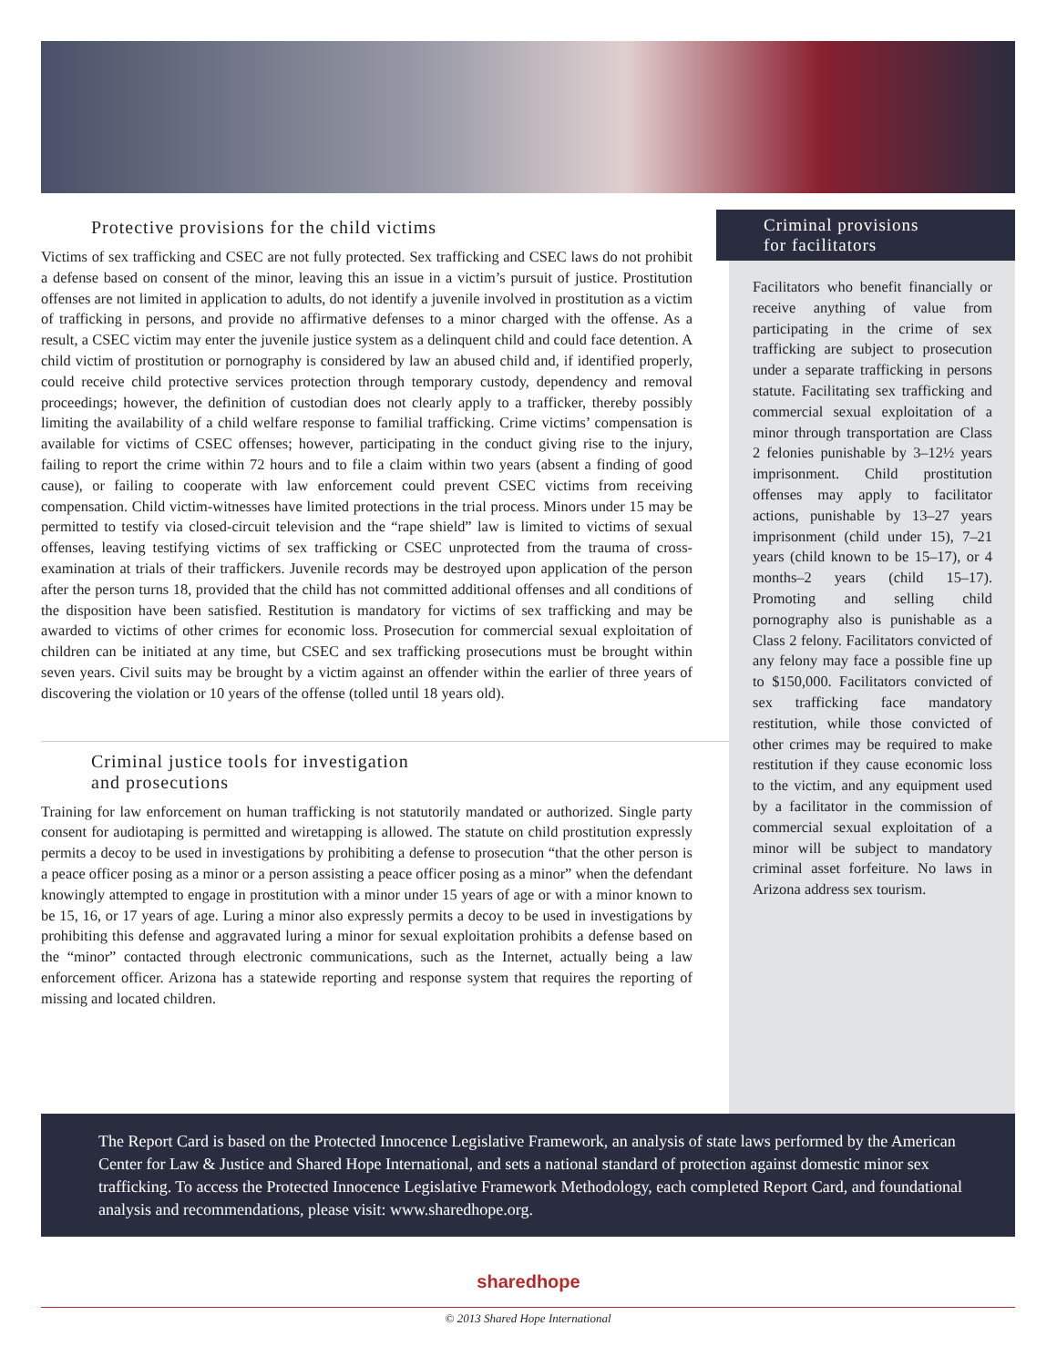Protective provisions for the child victims
Victims of sex trafficking and CSEC are not fully protected. Sex trafficking and CSEC laws do not prohibit a defense based on consent of the minor, leaving this an issue in a victim’s pursuit of justice. Prostitution offenses are not limited in application to adults, do not identify a juvenile involved in prostitution as a victim of trafficking in persons, and provide no affirmative defenses to a minor charged with the offense. As a result, a CSEC victim may enter the juvenile justice system as a delinquent child and could face detention. A child victim of prostitution or pornography is considered by law an abused child and, if identified properly, could receive child protective services protection through temporary custody, dependency and removal proceedings; however, the definition of custodian does not clearly apply to a trafficker, thereby possibly limiting the availability of a child welfare response to familial trafficking. Crime victims’ compensation is available for victims of CSEC offenses; however, participating in the conduct giving rise to the injury, failing to report the crime within 72 hours and to file a claim within two years (absent a finding of good cause), or failing to cooperate with law enforcement could prevent CSEC victims from receiving compensation. Child victim-witnesses have limited protections in the trial process. Minors under 15 may be permitted to testify via closed-circuit television and the “rape shield” law is limited to victims of sexual offenses, leaving testifying victims of sex trafficking or CSEC unprotected from the trauma of cross-examination at trials of their traffickers. Juvenile records may be destroyed upon application of the person after the person turns 18, provided that the child has not committed additional offenses and all conditions of the disposition have been satisfied. Restitution is mandatory for victims of sex trafficking and may be awarded to victims of other crimes for economic loss. Prosecution for commercial sexual exploitation of children can be initiated at any time, but CSEC and sex trafficking prosecutions must be brought within seven years. Civil suits may be brought by a victim against an offender within the earlier of three years of discovering the violation or 10 years of the offense (tolled until 18 years old).
Criminal justice tools for investigation
and prosecutions
Training for law enforcement on human trafficking is not statutorily mandated or authorized. Single party consent for audiotaping is permitted and wiretapping is allowed. The statute on child prostitution expressly permits a decoy to be used in investigations by prohibiting a defense to prosecution “that the other person is a peace officer posing as a minor or a person assisting a peace officer posing as a minor” when the defendant knowingly attempted to engage in prostitution with a minor under 15 years of age or with a minor known to be 15, 16, or 17 years of age. Luring a minor also expressly permits a decoy to be used in investigations by prohibiting this defense and aggravated luring a minor for sexual exploitation prohibits a defense based on the “minor” contacted through electronic communications, such as the Internet, actually being a law enforcement officer. Arizona has a statewide reporting and response system that requires the reporting of missing and located children.
Criminal provisions
for facilitators
Facilitators who benefit financially or receive anything of value from participating in the crime of sex trafficking are subject to prosecution under a separate trafficking in persons statute. Facilitating sex trafficking and commercial sexual exploitation of a minor through transportation are Class 2 felonies punishable by 3–12½ years imprisonment. Child prostitution offenses may apply to facilitator actions, punishable by 13–27 years imprisonment (child under 15), 7–21 years (child known to be 15–17), or 4 months–2 years (child 15–17). Promoting and selling child pornography also is punishable as a Class 2 felony. Facilitators convicted of any felony may face a possible fine up to $150,000. Facilitators convicted of sex trafficking face mandatory restitution, while those convicted of other crimes may be required to make restitution if they cause economic loss to the victim, and any equipment used by a facilitator in the commission of commercial sexual exploitation of a minor will be subject to mandatory criminal asset forfeiture. No laws in Arizona address sex tourism.
The Report Card is based on the Protected Innocence Legislative Framework, an analysis of state laws performed by the American Center for Law & Justice and Shared Hope International, and sets a national standard of protection against domestic minor sex trafficking. To access the Protected Innocence Legislative Framework Methodology, each completed Report Card, and foundational analysis and recommendations, please visit: www.sharedhope.org.
sharedhope
© 2013 Shared Hope International